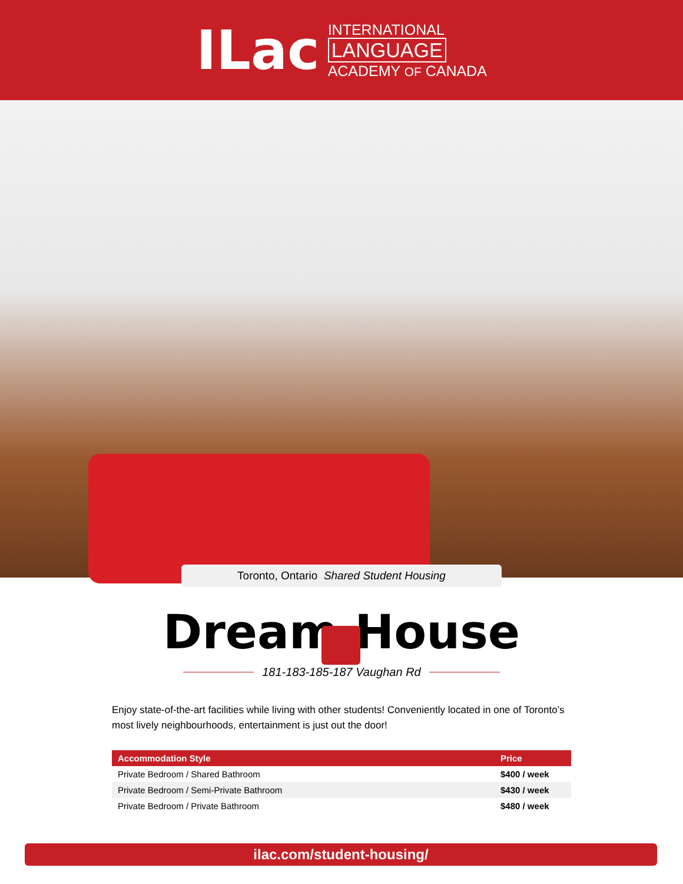ILac
INTERNATIONAL
LANGUAGE
ACADEMY OF CANADA
Toronto, Ontario Shared Student Housing
Dream House
181-183-185-187 Vaughan Rd
Enjoy state-of-the-art facilities while living with other students! Conveniently located in one of Toronto’s most lively neighbourhoods, entertainment is just out the door!
| Accommodation Style | Price |
| --- | --- |
| Private Bedroom / Shared Bathroom | $400 / week |
| Private Bedroom / Semi-Private Bathroom | $430 / week |
| Private Bedroom / Private Bathroom | $480 / week |
ilac.com/student-housing/